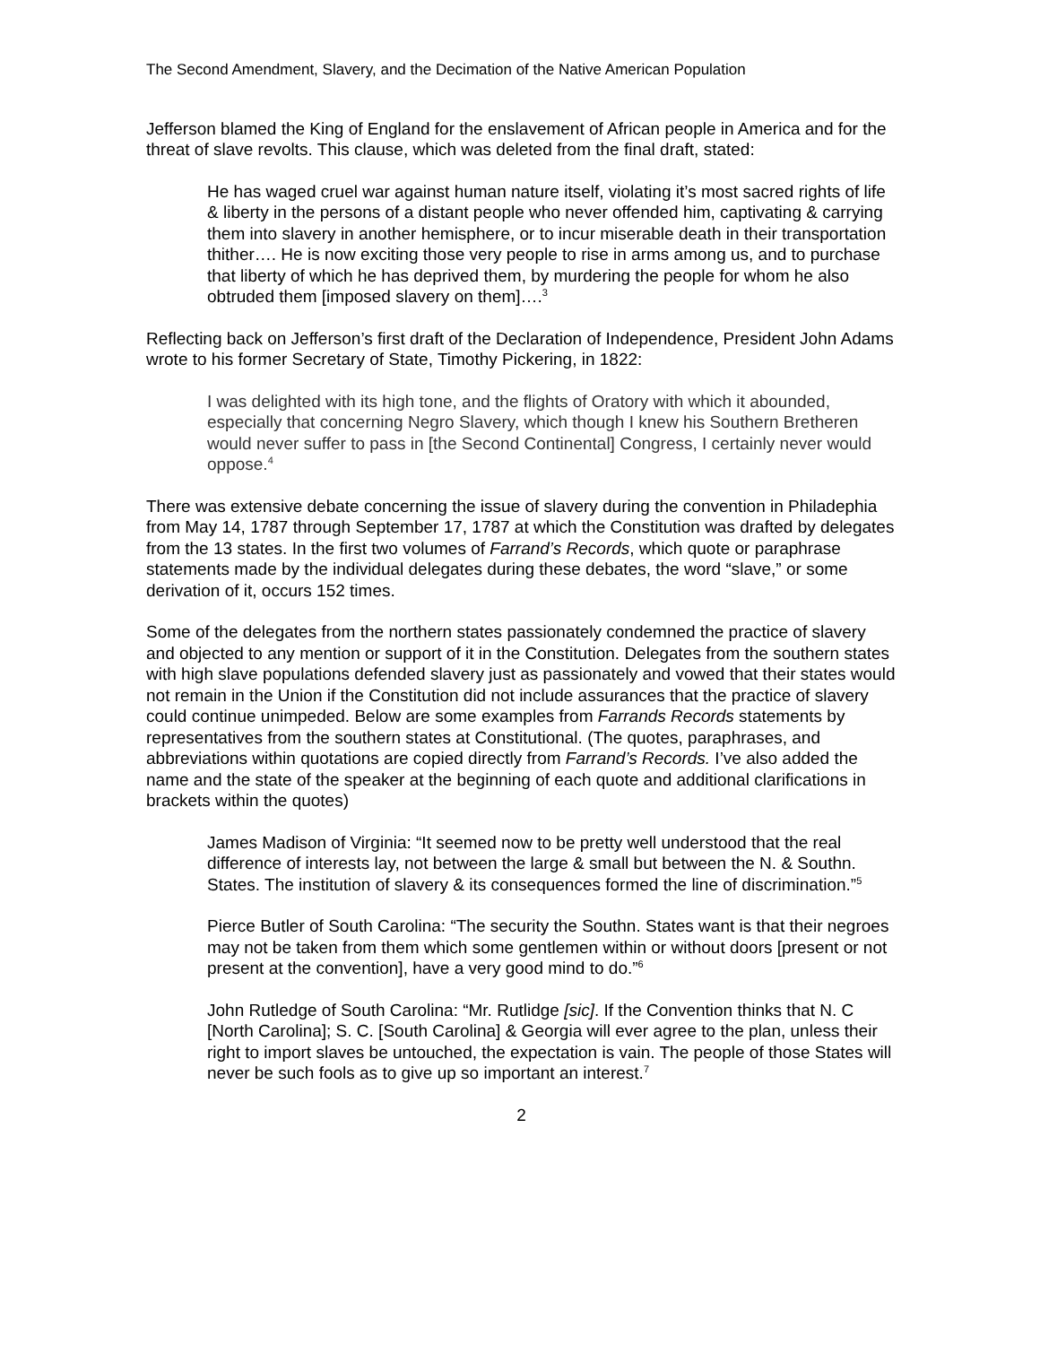The Second Amendment, Slavery, and the Decimation of the Native American Population
Jefferson blamed the King of England for the enslavement of African people in America and for the threat of slave revolts. This clause, which was deleted from the final draft, stated:
He has waged cruel war against human nature itself, violating it’s most sacred rights of life & liberty in the persons of a distant people who never offended him, captivating & carrying them into slavery in another hemisphere, or to incur miserable death in their transportation thither…. He is now exciting those very people to rise in arms among us, and to purchase that liberty of which he has deprived them, by murdering the people for whom he also obtruded them [imposed slavery on them]….<sup>3</sup>
Reflecting back on Jefferson’s first draft of the Declaration of Independence, President John Adams wrote to his former Secretary of State, Timothy Pickering, in 1822:
I was delighted with its high tone, and the flights of Oratory with which it abounded, especially that concerning Negro Slavery, which though I knew his Southern Bretheren would never suffer to pass in [the Second Continental] Congress, I certainly never would oppose.<sup>4</sup>
There was extensive debate concerning the issue of slavery during the convention in Philadephia from May 14, 1787 through September 17, 1787 at which the Constitution was drafted by delegates from the 13 states. In the first two volumes of Farrand’s Records, which quote or paraphrase statements made by the individual delegates during these debates, the word “slave,” or some derivation of it, occurs 152 times.
Some of the delegates from the northern states passionately condemned the practice of slavery and objected to any mention or support of it in the Constitution. Delegates from the southern states with high slave populations defended slavery just as passionately and vowed that their states would not remain in the Union if the Constitution did not include assurances that the practice of slavery could continue unimpeded. Below are some examples from Farrands Records statements by representatives from the southern states at Constitutional. (The quotes, paraphrases, and abbreviations within quotations are copied directly from Farrand’s Records. I’ve also added the name and the state of the speaker at the beginning of each quote and additional clarifications in brackets within the quotes)
James Madison of Virginia: “It seemed now to be pretty well understood that the real difference of interests lay, not between the large & small but between the N. & Southn. States. The institution of slavery & its consequences formed the line of discrimination.”<sup>5</sup>
Pierce Butler of South Carolina: “The security the Southn. States want is that their negroes may not be taken from them which some gentlemen within or without doors [present or not present at the convention], have a very good mind to do.”<sup>6</sup>
John Rutledge of South Carolina: “Mr. Rutlidge [sic]. If the Convention thinks that N. C [North Carolina]; S. C. [South Carolina] & Georgia will ever agree to the plan, unless their right to import slaves be untouched, the expectation is vain. The people of those States will never be such fools as to give up so important an interest.<sup>7</sup>
2